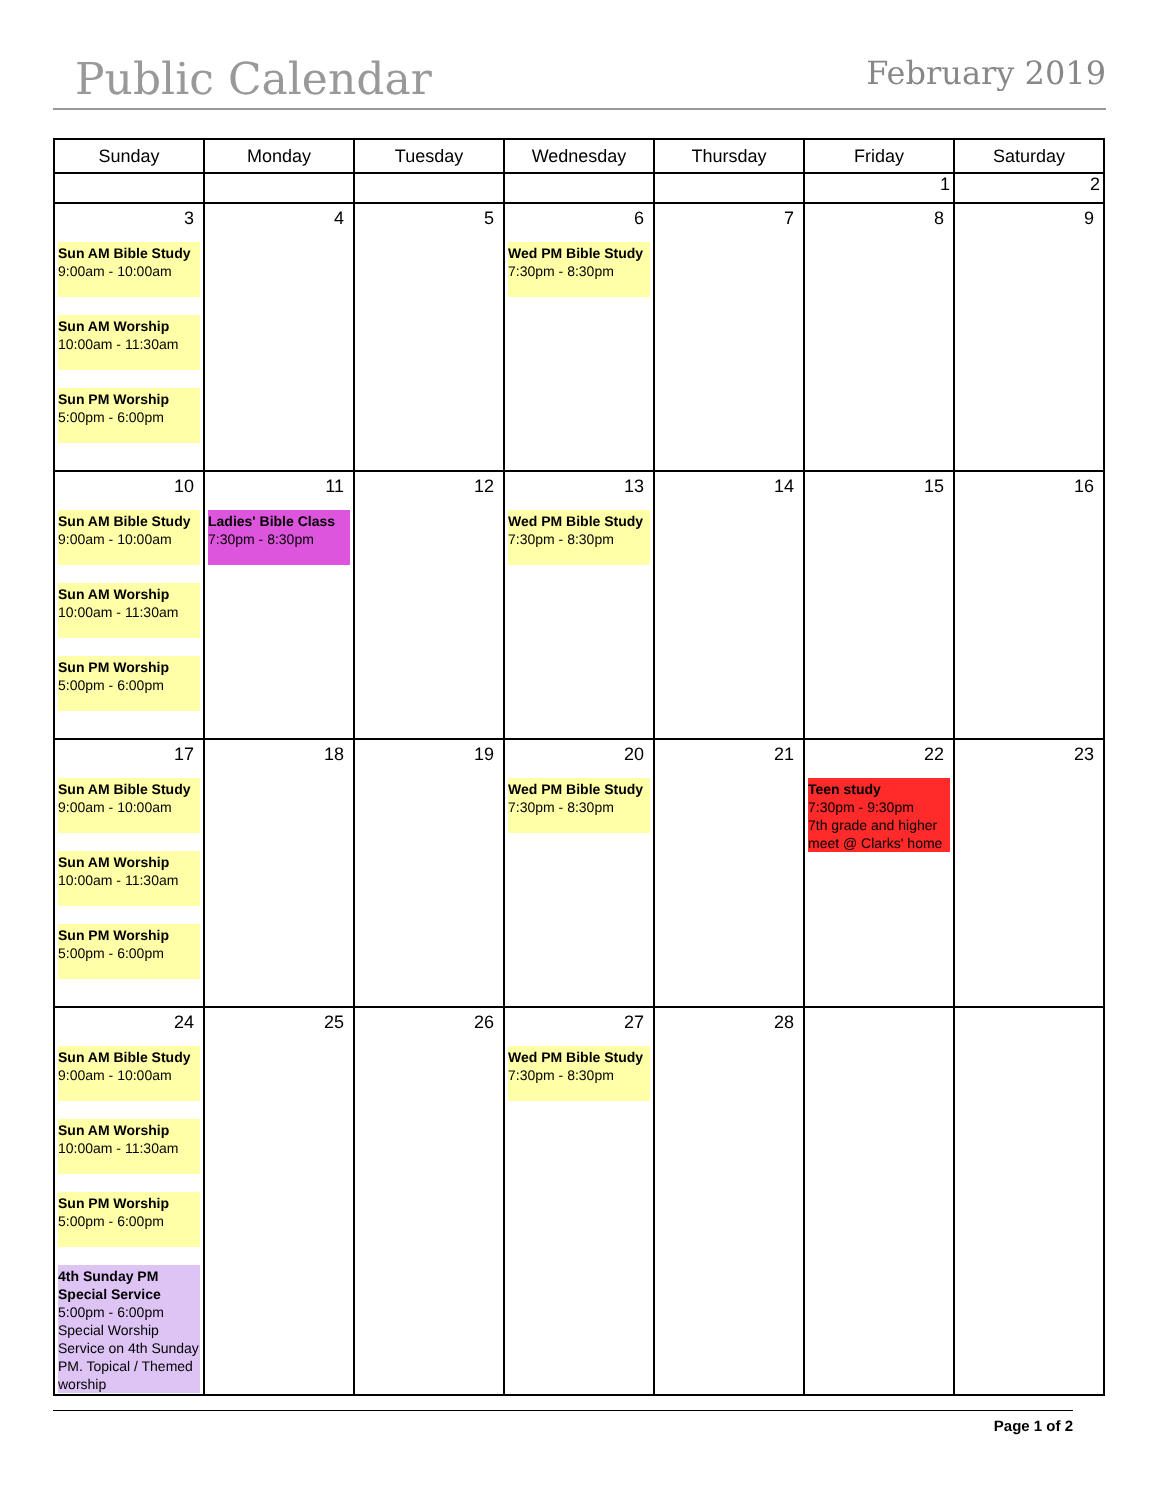Public Calendar
February 2019
| Sunday | Monday | Tuesday | Wednesday | Thursday | Friday | Saturday |
| --- | --- | --- | --- | --- | --- | --- |
| | | | | | 1 | 2 |
| 3 Sun AM Bible Study 9:00am - 10:00am Sun AM Worship 10:00am - 11:30am Sun PM Worship 5:00pm - 6:00pm | 4 | 5 | 6 Wed PM Bible Study 7:30pm - 8:30pm | 7 | 8 | 9 |
| 10 Sun AM Bible Study 9:00am - 10:00am Sun AM Worship 10:00am - 11:30am Sun PM Worship 5:00pm - 6:00pm | 11 Ladies' Bible Class 7:30pm - 8:30pm | 12 | 13 Wed PM Bible Study 7:30pm - 8:30pm | 14 | 15 | 16 |
| 17 Sun AM Bible Study 9:00am - 10:00am Sun AM Worship 10:00am - 11:30am Sun PM Worship 5:00pm - 6:00pm | 18 | 19 | 20 Wed PM Bible Study 7:30pm - 8:30pm | 21 | 22 Teen study 7:30pm - 9:30pm 7th grade and higher meet @ Clarks' home | 23 |
| 24 Sun AM Bible Study 9:00am - 10:00am Sun AM Worship 10:00am - 11:30am Sun PM Worship 5:00pm - 6:00pm 4th Sunday PM Special Service 5:00pm - 6:00pm Special Worship Service on 4th Sunday PM. Topical / Themed worship | 25 | 26 | 27 Wed PM Bible Study 7:30pm - 8:30pm | 28 | | |
Page 1 of 2